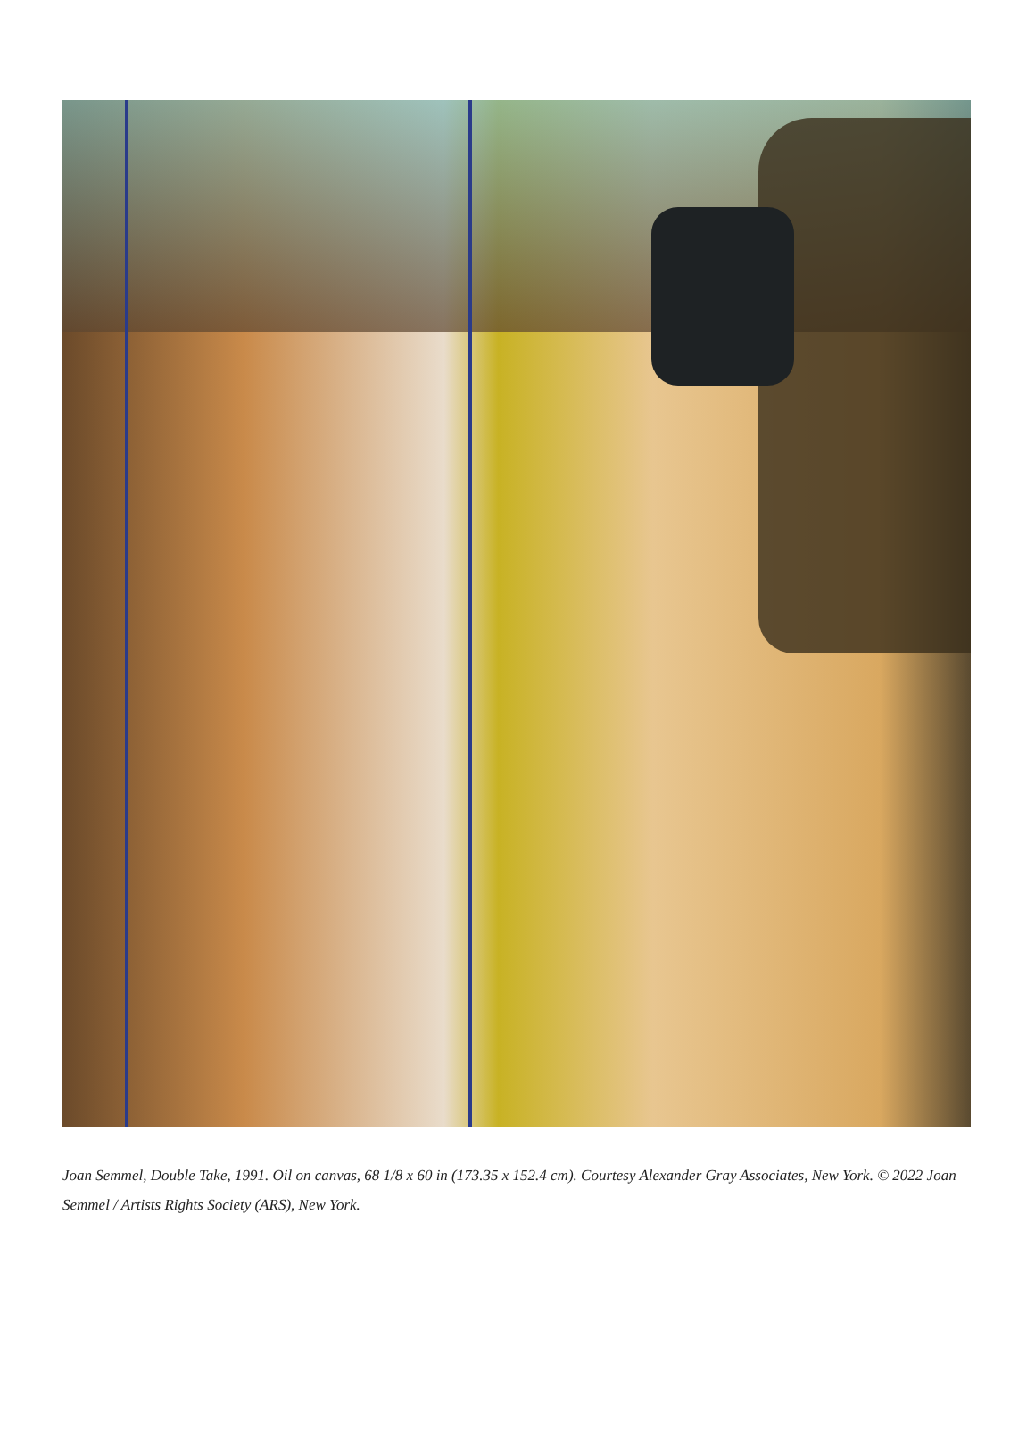Joan Semmel, Double Take, 1991. Oil on canvas, 68 1/8 x 60 in (173.35 x 152.4 cm). Courtesy Alexander Gray Associates, New York. © 2022 Joan Semmel / Artists Rights Society (ARS), New York.